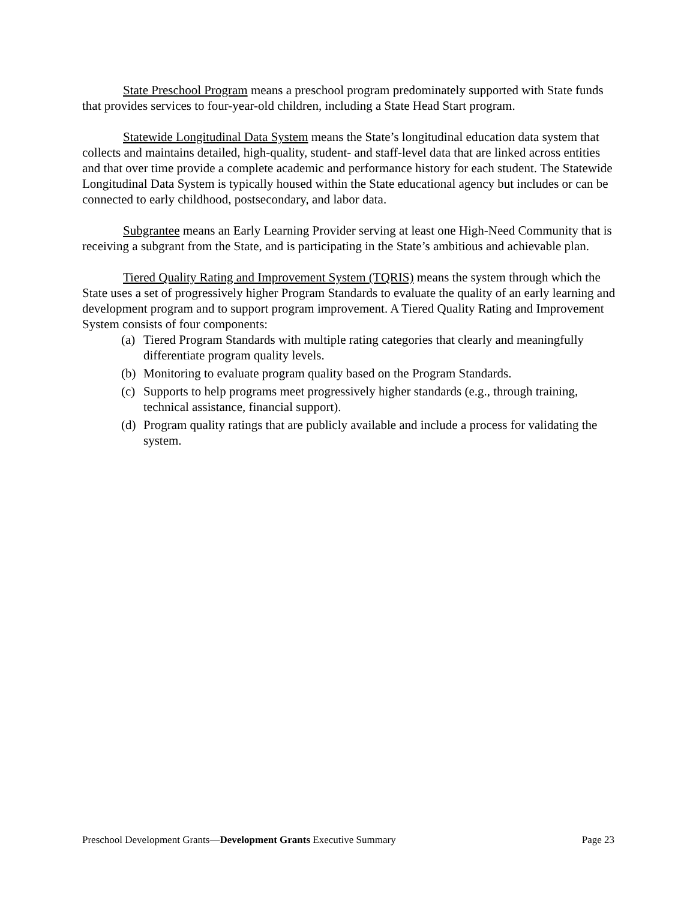State Preschool Program means a preschool program predominately supported with State funds that provides services to four-year-old children, including a State Head Start program.
Statewide Longitudinal Data System means the State’s longitudinal education data system that collects and maintains detailed, high-quality, student- and staff-level data that are linked across entities and that over time provide a complete academic and performance history for each student. The Statewide Longitudinal Data System is typically housed within the State educational agency but includes or can be connected to early childhood, postsecondary, and labor data.
Subgrantee means an Early Learning Provider serving at least one High-Need Community that is receiving a subgrant from the State, and is participating in the State’s ambitious and achievable plan.
Tiered Quality Rating and Improvement System (TQRIS) means the system through which the State uses a set of progressively higher Program Standards to evaluate the quality of an early learning and development program and to support program improvement. A Tiered Quality Rating and Improvement System consists of four components:
(a) Tiered Program Standards with multiple rating categories that clearly and meaningfully differentiate program quality levels.
(b) Monitoring to evaluate program quality based on the Program Standards.
(c) Supports to help programs meet progressively higher standards (e.g., through training, technical assistance, financial support).
(d) Program quality ratings that are publicly available and include a process for validating the system.
Preschool Development Grants—Development Grants Executive Summary Page 23